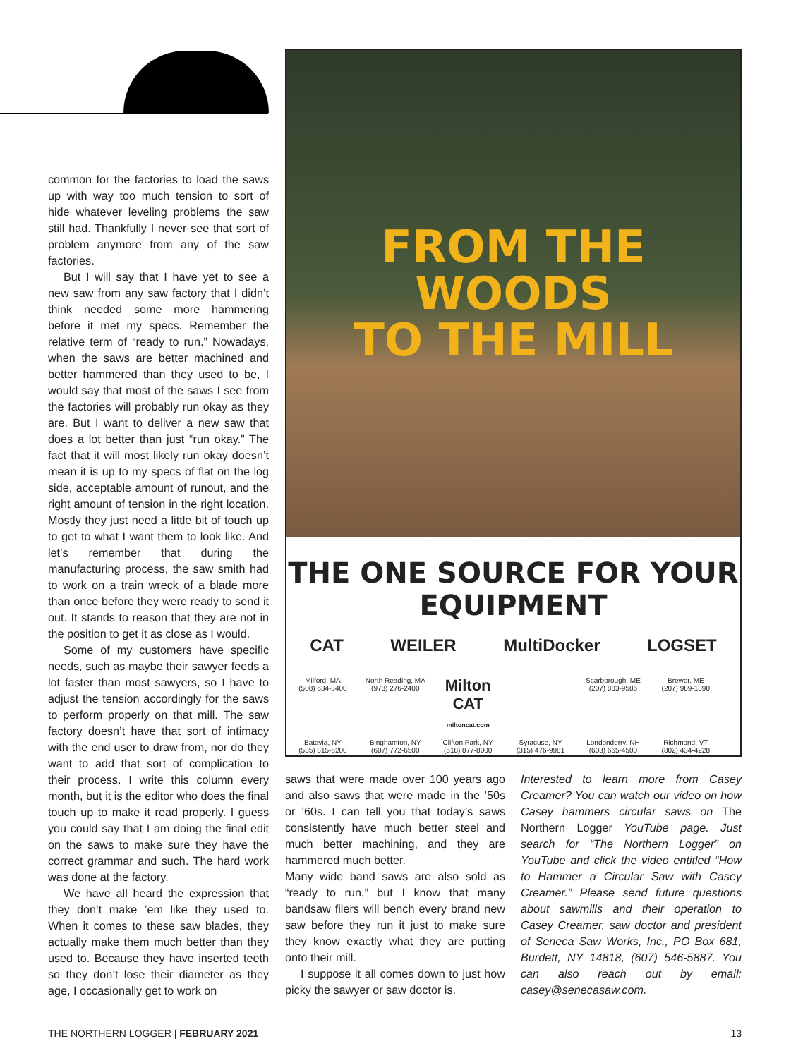common for the factories to load the saws up with way too much tension to sort of hide whatever leveling problems the saw still had. Thankfully I never see that sort of problem anymore from any of the saw factories.
But I will say that I have yet to see a new saw from any saw factory that I didn’t think needed some more hammering before it met my specs. Remember the relative term of “ready to run.” Nowadays, when the saws are better machined and better hammered than they used to be, I would say that most of the saws I see from the factories will probably run okay as they are. But I want to deliver a new saw that does a lot better than just “run okay.” The fact that it will most likely run okay doesn’t mean it is up to my specs of flat on the log side, acceptable amount of runout, and the right amount of tension in the right location. Mostly they just need a little bit of touch up to get to what I want them to look like. And let’s remember that during the manufacturing process, the saw smith had to work on a train wreck of a blade more than once before they were ready to send it out. It stands to reason that they are not in the position to get it as close as I would.
Some of my customers have specific needs, such as maybe their sawyer feeds a lot faster than most sawyers, so I have to adjust the tension accordingly for the saws to perform properly on that mill. The saw factory doesn’t have that sort of intimacy with the end user to draw from, nor do they want to add that sort of complication to their process. I write this column every month, but it is the editor who does the final touch up to make it read properly. I guess you could say that I am doing the final edit on the saws to make sure they have the correct grammar and such. The hard work was done at the factory.
We have all heard the expression that they don’t make ’em like they used to. When it comes to these saw blades, they actually make them much better than they used to. Because they have inserted teeth so they don’t lose their diameter as they age, I occasionally get to work on
FROM THE WOODS
TO THE MILL
THE ONE SOURCE FOR YOUR EQUIPMENT
CAT WEILER MultiDocker LOGSET
Milford, MA
(508) 634-3400
North Reading, MA
(978) 276-2400
Milton CAT
miltoncat.com
Scarborough, ME
(207) 883-9586
Brewer, ME
(207) 989-1890
Batavia, NY
(585) 815-6200
Binghamton, NY
(607) 772-6500
Clifton Park, NY
(518) 877-8000
Syracuse, NY
(315) 476-9981
Londonderry, NH
(603) 665-4500
Richmond, VT
(802) 434-4228
saws that were made over 100 years ago and also saws that were made in the ’50s or ’60s. I can tell you that today’s saws consistently have much better steel and much better machining, and they are hammered much better.
Many wide band saws are also sold as “ready to run,” but I know that many bandsaw filers will bench every brand new saw before they run it just to make sure they know exactly what they are putting onto their mill.
I suppose it all comes down to just how picky the sawyer or saw doctor is.
Interested to learn more from Casey Creamer? You can watch our video on how Casey hammers circular saws on The Northern Logger YouTube page. Just search for “The Northern Logger” on YouTube and click the video entitled “How to Hammer a Circular Saw with Casey Creamer.” Please send future questions about sawmills and their operation to Casey Creamer, saw doctor and president of Seneca Saw Works, Inc., PO Box 681, Burdett, NY 14818, (607) 546-5887. You can also reach out by email: casey@senecasaw.com.
THE NORTHERN LOGGER | FEBRUARY 2021 13